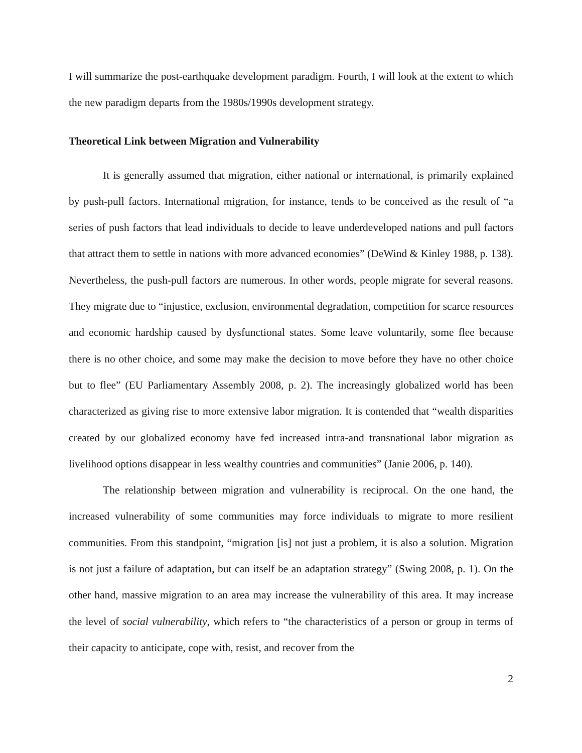I will summarize the post-earthquake development paradigm. Fourth, I will look at the extent to which the new paradigm departs from the 1980s/1990s development strategy.
Theoretical Link between Migration and Vulnerability
It is generally assumed that migration, either national or international, is primarily explained by push-pull factors. International migration, for instance, tends to be conceived as the result of “a series of push factors that lead individuals to decide to leave underdeveloped nations and pull factors that attract them to settle in nations with more advanced economies” (DeWind & Kinley 1988, p. 138). Nevertheless, the push-pull factors are numerous. In other words, people migrate for several reasons. They migrate due to “injustice, exclusion, environmental degradation, competition for scarce resources and economic hardship caused by dysfunctional states. Some leave voluntarily, some flee because there is no other choice, and some may make the decision to move before they have no other choice but to flee” (EU Parliamentary Assembly 2008, p. 2). The increasingly globalized world has been characterized as giving rise to more extensive labor migration. It is contended that “wealth disparities created by our globalized economy have fed increased intra-and transnational labor migration as livelihood options disappear in less wealthy countries and communities” (Janie 2006, p. 140).
The relationship between migration and vulnerability is reciprocal. On the one hand, the increased vulnerability of some communities may force individuals to migrate to more resilient communities. From this standpoint, “migration [is] not just a problem, it is also a solution. Migration is not just a failure of adaptation, but can itself be an adaptation strategy” (Swing 2008, p. 1). On the other hand, massive migration to an area may increase the vulnerability of this area. It may increase the level of social vulnerability, which refers to “the characteristics of a person or group in terms of their capacity to anticipate, cope with, resist, and recover from the
2